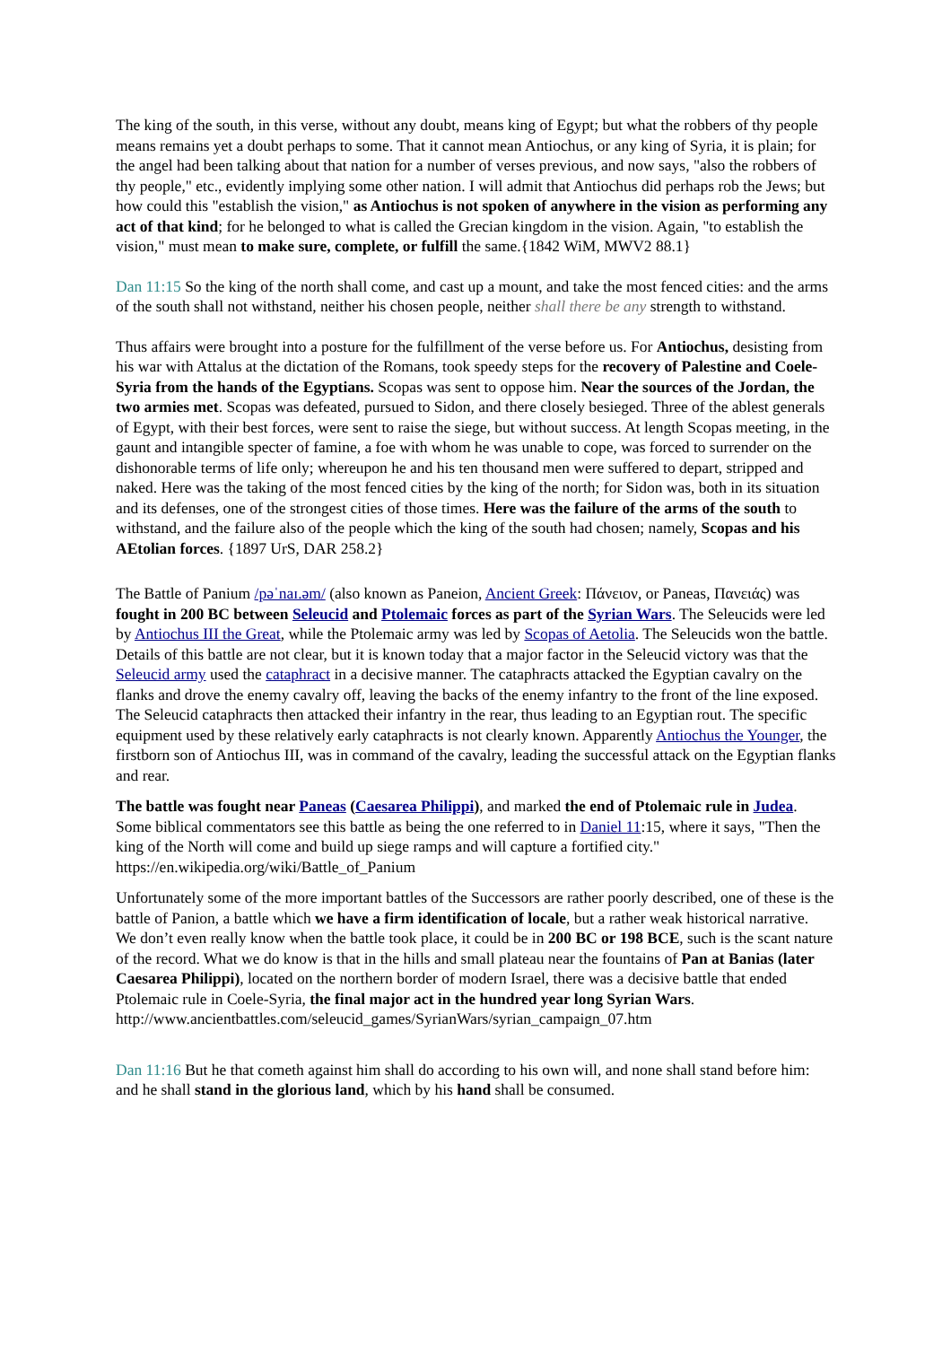The king of the south, in this verse, without any doubt, means king of Egypt; but what the robbers of thy people means remains yet a doubt perhaps to some. That it cannot mean Antiochus, or any king of Syria, it is plain; for the angel had been talking about that nation for a number of verses previous, and now says, "also the robbers of thy people," etc., evidently implying some other nation. I will admit that Antiochus did perhaps rob the Jews; but how could this "establish the vision," as Antiochus is not spoken of anywhere in the vision as performing any act of that kind; for he belonged to what is called the Grecian kingdom in the vision. Again, "to establish the vision," must mean to make sure, complete, or fulfill the same.{1842 WiM, MWV2 88.1}
Dan 11:15 So the king of the north shall come, and cast up a mount, and take the most fenced cities: and the arms of the south shall not withstand, neither his chosen people, neither shall there be any strength to withstand.
Thus affairs were brought into a posture for the fulfillment of the verse before us. For Antiochus, desisting from his war with Attalus at the dictation of the Romans, took speedy steps for the recovery of Palestine and Coele-Syria from the hands of the Egyptians. Scopas was sent to oppose him. Near the sources of the Jordan, the two armies met. Scopas was defeated, pursued to Sidon, and there closely besieged. Three of the ablest generals of Egypt, with their best forces, were sent to raise the siege, but without success. At length Scopas meeting, in the gaunt and intangible specter of famine, a foe with whom he was unable to cope, was forced to surrender on the dishonorable terms of life only; whereupon he and his ten thousand men were suffered to depart, stripped and naked. Here was the taking of the most fenced cities by the king of the north; for Sidon was, both in its situation and its defenses, one of the strongest cities of those times. Here was the failure of the arms of the south to withstand, and the failure also of the people which the king of the south had chosen; namely, Scopas and his AEtolian forces. {1897 UrS, DAR 258.2}
The Battle of Panium /pəˈnaɪ.əm/ (also known as Paneion, Ancient Greek: Πάνειον, or Paneas, Πανειάς) was fought in 200 BC between Seleucid and Ptolemaic forces as part of the Syrian Wars. The Seleucids were led by Antiochus III the Great, while the Ptolemaic army was led by Scopas of Aetolia. The Seleucids won the battle. Details of this battle are not clear, but it is known today that a major factor in the Seleucid victory was that the Seleucid army used the cataphract in a decisive manner. The cataphracts attacked the Egyptian cavalry on the flanks and drove the enemy cavalry off, leaving the backs of the enemy infantry to the front of the line exposed. The Seleucid cataphracts then attacked their infantry in the rear, thus leading to an Egyptian rout. The specific equipment used by these relatively early cataphracts is not clearly known. Apparently Antiochus the Younger, the firstborn son of Antiochus III, was in command of the cavalry, leading the successful attack on the Egyptian flanks and rear.
The battle was fought near Paneas (Caesarea Philippi), and marked the end of Ptolemaic rule in Judea. Some biblical commentators see this battle as being the one referred to in Daniel 11:15, where it says, "Then the king of the North will come and build up siege ramps and will capture a fortified city." https://en.wikipedia.org/wiki/Battle_of_Panium
Unfortunately some of the more important battles of the Successors are rather poorly described, one of these is the battle of Panion, a battle which we have a firm identification of locale, but a rather weak historical narrative. We don’t even really know when the battle took place, it could be in 200 BC or 198 BCE, such is the scant nature of the record. What we do know is that in the hills and small plateau near the fountains of Pan at Banias (later Caesarea Philippi), located on the northern border of modern Israel, there was a decisive battle that ended Ptolemaic rule in Coele-Syria, the final major act in the hundred year long Syrian Wars.
http://www.ancientbattles.com/seleucid_games/SyrianWars/syrian_campaign_07.htm
Dan 11:16 But he that cometh against him shall do according to his own will, and none shall stand before him: and he shall stand in the glorious land, which by his hand shall be consumed.